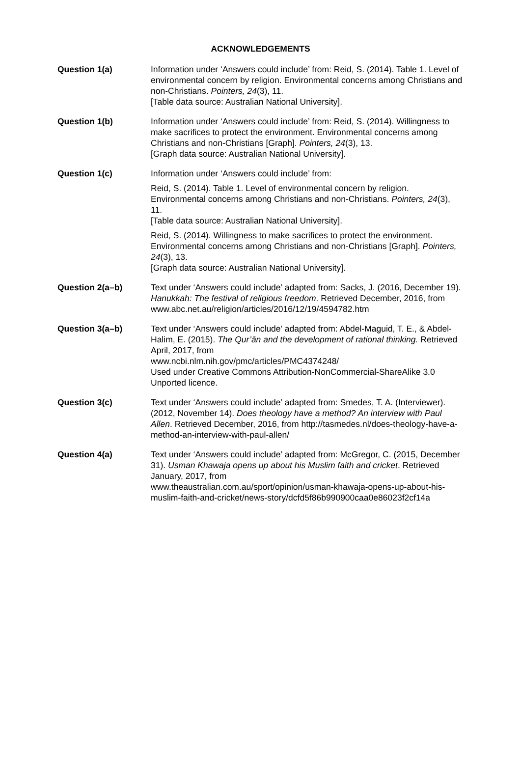ACKNOWLEDGEMENTS
Question 1(a) Information under ‘Answers could include’ from: Reid, S. (2014). Table 1. Level of environmental concern by religion. Environmental concerns among Christians and non-Christians. Pointers, 24(3), 11.
[Table data source: Australian National University].
Question 1(b) Information under ‘Answers could include’ from: Reid, S. (2014). Willingness to make sacrifices to protect the environment. Environmental concerns among Christians and non-Christians [Graph]. Pointers, 24(3), 13.
[Graph data source: Australian National University].
Question 1(c) Information under ‘Answers could include’ from:
Reid, S. (2014). Table 1. Level of environmental concern by religion. Environmental concerns among Christians and non-Christians. Pointers, 24(3), 11.
[Table data source: Australian National University].
Reid, S. (2014). Willingness to make sacrifices to protect the environment. Environmental concerns among Christians and non-Christians [Graph]. Pointers, 24(3), 13.
[Graph data source: Australian National University].
Question 2(a–b) Text under ‘Answers could include’ adapted from: Sacks, J. (2016, December 19). Hanukkah: The festival of religious freedom. Retrieved December, 2016, from
www.abc.net.au/religion/articles/2016/12/19/4594782.htm
Question 3(a–b) Text under ‘Answers could include’ adapted from: Abdel-Maguid, T. E., & Abdel-Halim, E. (2015). The Qur’ān and the development of rational thinking. Retrieved April, 2017, from
www.ncbi.nlm.nih.gov/pmc/articles/PMC4374248/
Used under Creative Commons Attribution-NonCommercial-ShareAlike 3.0 Unported licence.
Question 3(c) Text under ‘Answers could include’ adapted from: Smedes, T. A. (Interviewer). (2012, November 14). Does theology have a method? An interview with Paul Allen. Retrieved December, 2016, from http://tasmedes.nl/does-theology-have-a-method-an-interview-with-paul-allen/
Question 4(a) Text under ‘Answers could include’ adapted from: McGregor, C. (2015, December 31). Usman Khawaja opens up about his Muslim faith and cricket. Retrieved January, 2017, from
www.theaustralian.com.au/sport/opinion/usman-khawaja-opens-up-about-his-muslim-faith-and-cricket/news-story/dcfd5f86b990900caa0e86023f2cf14a